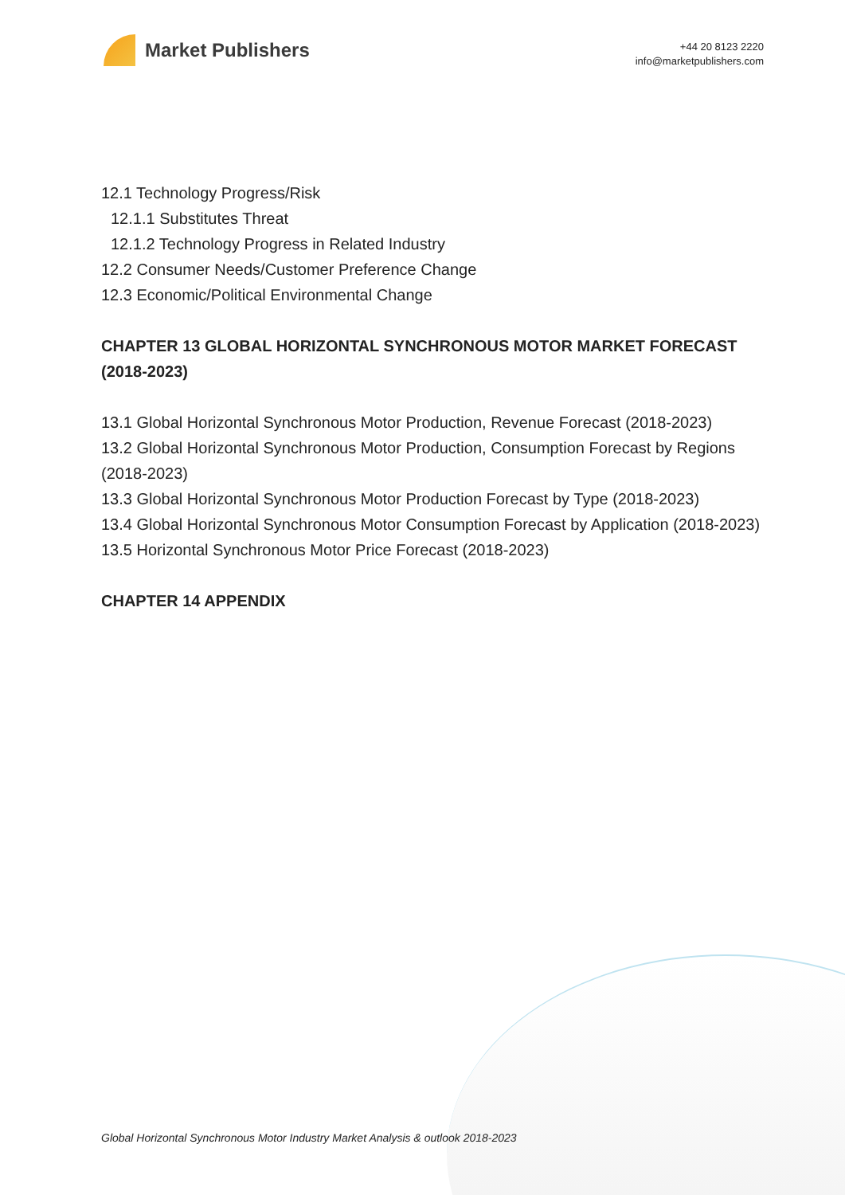Market Publishers
+44 20 8123 2220
info@marketpublishers.com
12.1 Technology Progress/Risk
12.1.1 Substitutes Threat
12.1.2 Technology Progress in Related Industry
12.2 Consumer Needs/Customer Preference Change
12.3 Economic/Political Environmental Change
CHAPTER 13 GLOBAL HORIZONTAL SYNCHRONOUS MOTOR MARKET FORECAST (2018-2023)
13.1 Global Horizontal Synchronous Motor Production, Revenue Forecast (2018-2023)
13.2 Global Horizontal Synchronous Motor Production, Consumption Forecast by Regions (2018-2023)
13.3 Global Horizontal Synchronous Motor Production Forecast by Type (2018-2023)
13.4 Global Horizontal Synchronous Motor Consumption Forecast by Application (2018-2023)
13.5 Horizontal Synchronous Motor Price Forecast (2018-2023)
CHAPTER 14 APPENDIX
Global Horizontal Synchronous Motor Industry Market Analysis & outlook 2018-2023